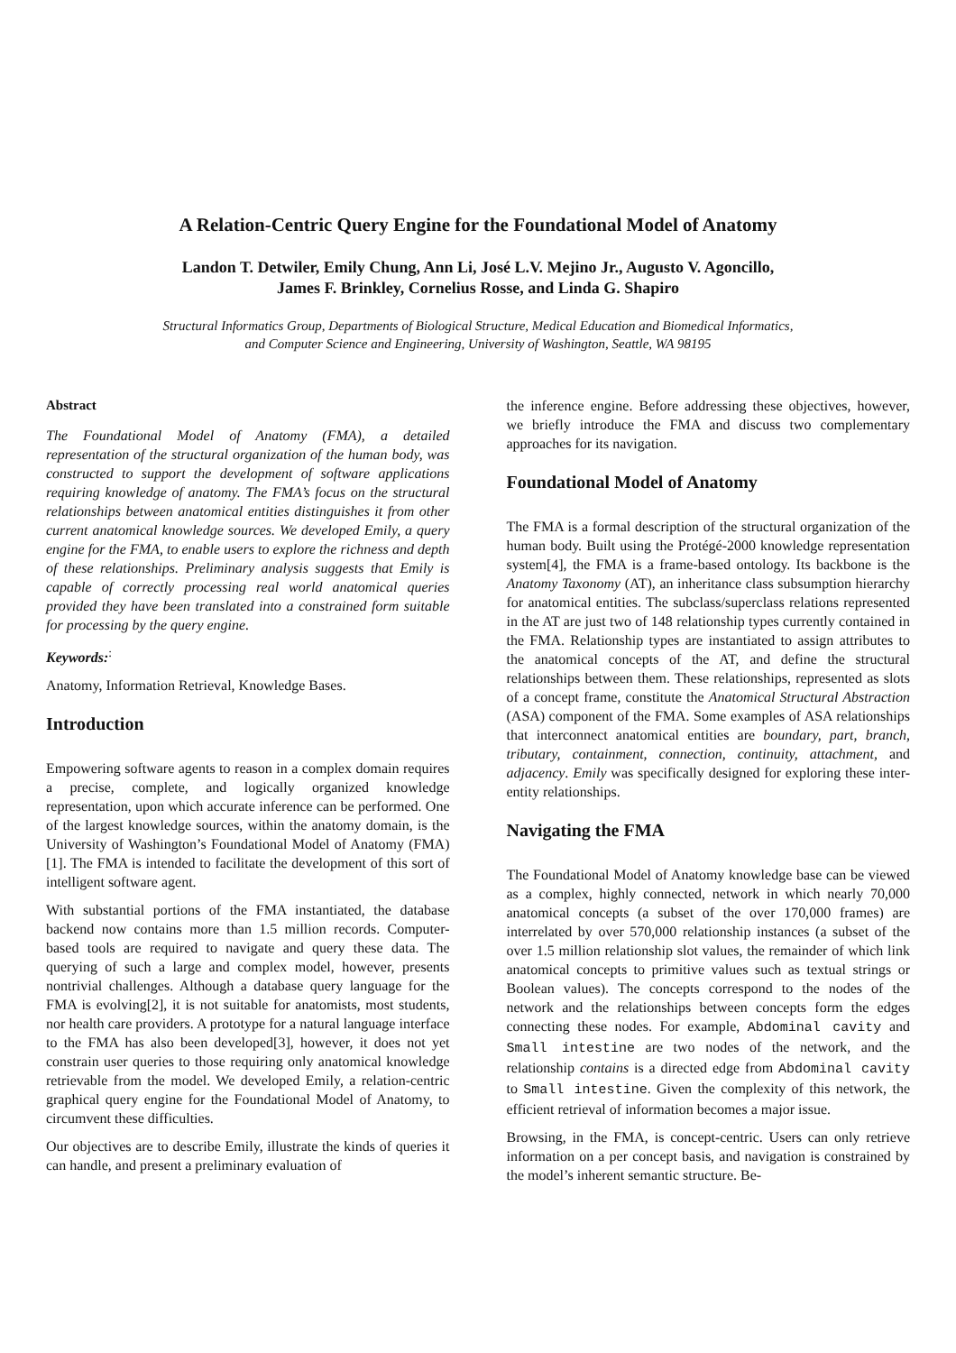A Relation-Centric Query Engine for the Foundational Model of Anatomy
Landon T. Detwiler, Emily Chung, Ann Li, José L.V. Mejino Jr., Augusto V. Agoncillo,
James F. Brinkley, Cornelius Rosse, and Linda G. Shapiro
Structural Informatics Group, Departments of Biological Structure, Medical Education and Biomedical Informatics,
and Computer Science and Engineering, University of Washington, Seattle, WA 98195
Abstract
The Foundational Model of Anatomy (FMA), a detailed representation of the structural organization of the human body, was constructed to support the development of software applications requiring knowledge of anatomy. The FMA’s focus on the structural relationships between anatomical entities distinguishes it from other current anatomical knowledge sources. We developed Emily, a query engine for the FMA, to enable users to explore the richness and depth of these relationships. Preliminary analysis suggests that Emily is capable of correctly processing real world anatomical queries provided they have been translated into a constrained form suitable for processing by the query engine.
Keywords:<sup>:</sup>
Anatomy, Information Retrieval, Knowledge Bases.
Introduction
Empowering software agents to reason in a complex domain requires a precise, complete, and logically organized knowledge representation, upon which accurate inference can be performed. One of the largest knowledge sources, within the anatomy domain, is the University of Washington’s Foundational Model of Anatomy (FMA)[1]. The FMA is intended to facilitate the development of this sort of intelligent software agent.
With substantial portions of the FMA instantiated, the database backend now contains more than 1.5 million records. Computer-based tools are required to navigate and query these data. The querying of such a large and complex model, however, presents nontrivial challenges. Although a database query language for the FMA is evolving[2], it is not suitable for anatomists, most students, nor health care providers. A prototype for a natural language interface to the FMA has also been developed[3], however, it does not yet constrain user queries to those requiring only anatomical knowledge retrievable from the model. We developed Emily, a relation-centric graphical query engine for the Foundational Model of Anatomy, to circumvent these difficulties.
Our objectives are to describe Emily, illustrate the kinds of queries it can handle, and present a preliminary evaluation of
the inference engine. Before addressing these objectives, however, we briefly introduce the FMA and discuss two complementary approaches for its navigation.
Foundational Model of Anatomy
The FMA is a formal description of the structural organization of the human body. Built using the Protégé-2000 knowledge representation system[4], the FMA is a frame-based ontology. Its backbone is the Anatomy Taxonomy (AT), an inheritance class subsumption hierarchy for anatomical entities. The subclass/superclass relations represented in the AT are just two of 148 relationship types currently contained in the FMA. Relationship types are instantiated to assign attributes to the anatomical concepts of the AT, and define the structural relationships between them. These relationships, represented as slots of a concept frame, constitute the Anatomical Structural Abstraction (ASA) component of the FMA. Some examples of ASA relationships that interconnect anatomical entities are boundary, part, branch, tributary, containment, connection, continuity, attachment, and adjacency. Emily was specifically designed for exploring these inter-entity relationships.
Navigating the FMA
The Foundational Model of Anatomy knowledge base can be viewed as a complex, highly connected, network in which nearly 70,000 anatomical concepts (a subset of the over 170,000 frames) are interrelated by over 570,000 relationship instances (a subset of the over 1.5 million relationship slot values, the remainder of which link anatomical concepts to primitive values such as textual strings or Boolean values). The concepts correspond to the nodes of the network and the relationships between concepts form the edges connecting these nodes. For example, Abdominal cavity and Small intestine are two nodes of the network, and the relationship contains is a directed edge from Abdominal cavity to Small intestine. Given the complexity of this network, the efficient retrieval of information becomes a major issue.
Browsing, in the FMA, is concept-centric. Users can only retrieve information on a per concept basis, and navigation is constrained by the model’s inherent semantic structure. Be-